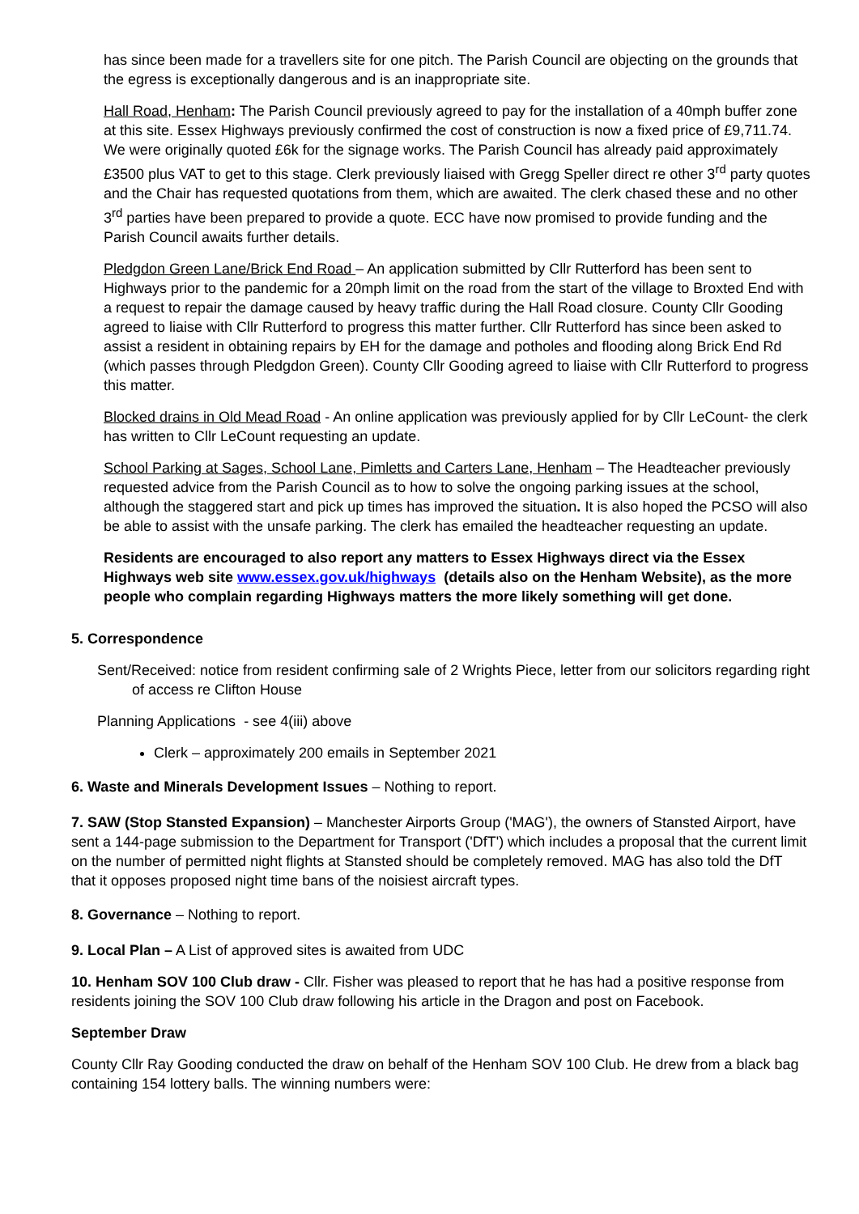has since been made for a travellers site for one pitch. The Parish Council are objecting on the grounds that the egress is exceptionally dangerous and is an inappropriate site.
Hall Road, Henham: The Parish Council previously agreed to pay for the installation of a 40mph buffer zone at this site. Essex Highways previously confirmed the cost of construction is now a fixed price of £9,711.74. We were originally quoted £6k for the signage works. The Parish Council has already paid approximately £3500 plus VAT to get to this stage. Clerk previously liaised with Gregg Speller direct re other 3<sup>rd</sup> party quotes and the Chair has requested quotations from them, which are awaited. The clerk chased these and no other 3<sup>rd</sup> parties have been prepared to provide a quote. ECC have now promised to provide funding and the Parish Council awaits further details.
Pledgdon Green Lane/Brick End Road – An application submitted by Cllr Rutterford has been sent to Highways prior to the pandemic for a 20mph limit on the road from the start of the village to Broxted End with a request to repair the damage caused by heavy traffic during the Hall Road closure. County Cllr Gooding agreed to liaise with Cllr Rutterford to progress this matter further. Cllr Rutterford has since been asked to assist a resident in obtaining repairs by EH for the damage and potholes and flooding along Brick End Rd (which passes through Pledgdon Green). County Cllr Gooding agreed to liaise with Cllr Rutterford to progress this matter.
Blocked drains in Old Mead Road - An online application was previously applied for by Cllr LeCount- the clerk has written to Cllr LeCount requesting an update.
School Parking at Sages, School Lane, Pimletts and Carters Lane, Henham – The Headteacher previously requested advice from the Parish Council as to how to solve the ongoing parking issues at the school, although the staggered start and pick up times has improved the situation. It is also hoped the PCSO will also be able to assist with the unsafe parking. The clerk has emailed the headteacher requesting an update.
Residents are encouraged to also report any matters to Essex Highways direct via the Essex Highways web site www.essex.gov.uk/highways (details also on the Henham Website), as the more people who complain regarding Highways matters the more likely something will get done.
5. Correspondence
Sent/Received: notice from resident confirming sale of 2 Wrights Piece, letter from our solicitors regarding right of access re Clifton House
Planning Applications - see 4(iii) above
Clerk – approximately 200 emails in September 2021
6. Waste and Minerals Development Issues – Nothing to report.
7. SAW (Stop Stansted Expansion) – Manchester Airports Group ('MAG'), the owners of Stansted Airport, have sent a 144-page submission to the Department for Transport ('DfT') which includes a proposal that the current limit on the number of permitted night flights at Stansted should be completely removed. MAG has also told the DfT that it opposes proposed night time bans of the noisiest aircraft types.
8. Governance – Nothing to report.
9. Local Plan – A List of approved sites is awaited from UDC
10. Henham SOV 100 Club draw - Cllr. Fisher was pleased to report that he has had a positive response from residents joining the SOV 100 Club draw following his article in the Dragon and post on Facebook.
September Draw
County Cllr Ray Gooding conducted the draw on behalf of the Henham SOV 100 Club. He drew from a black bag containing 154 lottery balls. The winning numbers were: